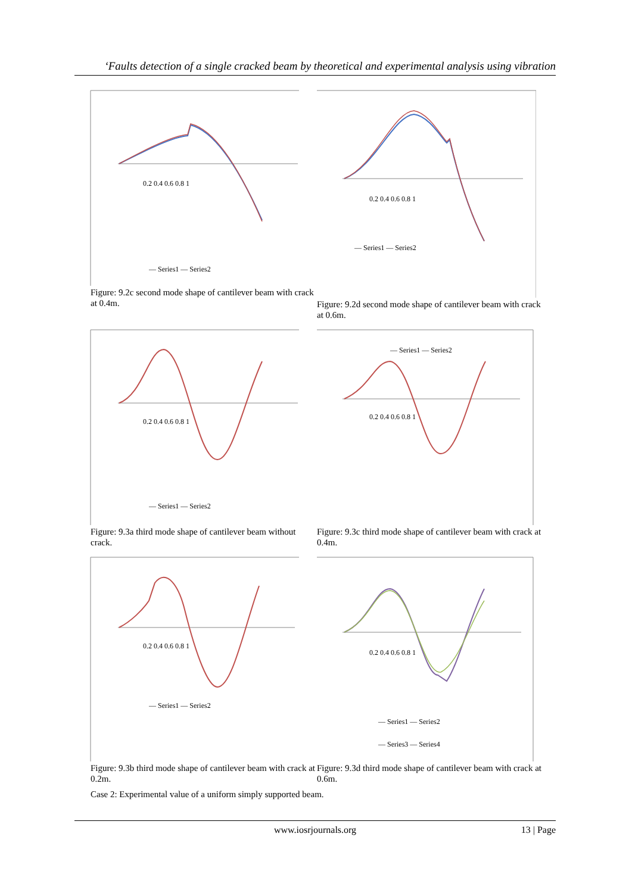‘Faults detection of a single cracked beam by theoretical and experimental analysis using vibration
— Series1 — Series2
0.2 0.4 0.6 0.8 1
Figure: 9.2c second mode shape of cantilever beam with crack at 0.4m.
— Series1 — Series2
0.2 0.4 0.6 0.8 1
Figure: 9.2d second mode shape of cantilever beam with crack at 0.6m.
— Series1 — Series2
0.2 0.4 0.6 0.8 1
Figure: 9.3a third mode shape of cantilever beam without crack.
— Series1 — Series2
0.2 0.4 0.6 0.8 1
Figure: 9.3c third mode shape of cantilever beam with crack at 0.4m.
— Series1 — Series2
0.2 0.4 0.6 0.8 1
Figure: 9.3b third mode shape of cantilever beam with crack at 0.2m.
— Series1 — Series2
— Series3 — Series4
0.2 0.4 0.6 0.8 1
Figure: 9.3d third mode shape of cantilever beam with crack at 0.6m.
Case 2: Experimental value of a uniform simply supported beam.
www.iosrjournals.org
13 | Page